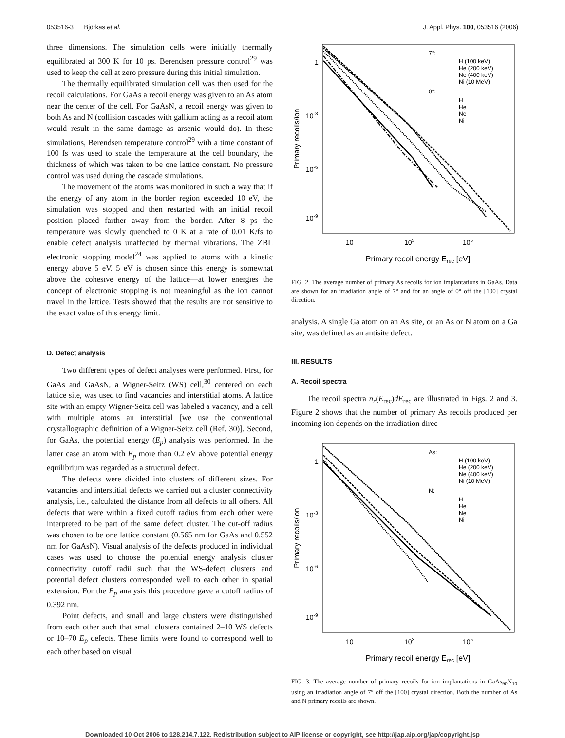053516-3 Björkas et al. J. Appl. Phys. 100, 053516 (2006)
three dimensions. The simulation cells were initially thermally equilibrated at 300 K for 10 ps. Berendsen pressure control<sup>29</sup> was used to keep the cell at zero pressure during this initial simulation.
The thermally equilibrated simulation cell was then used for the recoil calculations. For GaAs a recoil energy was given to an As atom near the center of the cell. For GaAsN, a recoil energy was given to both As and N (collision cascades with gallium acting as a recoil atom would result in the same damage as arsenic would do). In these simulations, Berendsen temperature control<sup>29</sup> with a time constant of 100 fs was used to scale the temperature at the cell boundary, the thickness of which was taken to be one lattice constant. No pressure control was used during the cascade simulations.
The movement of the atoms was monitored in such a way that if the energy of any atom in the border region exceeded 10 eV, the simulation was stopped and then restarted with an initial recoil position placed farther away from the border. After 8 ps the temperature was slowly quenched to 0 K at a rate of 0.01 K/fs to enable defect analysis unaffected by thermal vibrations. The ZBL electronic stopping model<sup>24</sup> was applied to atoms with a kinetic energy above 5 eV. 5 eV is chosen since this energy is somewhat above the cohesive energy of the lattice—at lower energies the concept of electronic stopping is not meaningful as the ion cannot travel in the lattice. Tests showed that the results are not sensitive to the exact value of this energy limit.
D. Defect analysis
Two different types of defect analyses were performed. First, for GaAs and GaAsN, a Wigner-Seitz (WS) cell,<sup>30</sup> centered on each lattice site, was used to find vacancies and interstitial atoms. A lattice site with an empty Wigner-Seitz cell was labeled a vacancy, and a cell with multiple atoms an interstitial [we use the conventional crystallographic definition of a Wigner-Seitz cell (Ref. 30)]. Second, for GaAs, the potential energy (E<sub>p</sub>) analysis was performed. In the latter case an atom with E<sub>p</sub> more than 0.2 eV above potential energy equilibrium was regarded as a structural defect.
The defects were divided into clusters of different sizes. For vacancies and interstitial defects we carried out a cluster connectivity analysis, i.e., calculated the distance from all defects to all others. All defects that were within a fixed cutoff radius from each other were interpreted to be part of the same defect cluster. The cut-off radius was chosen to be one lattice constant (0.565 nm for GaAs and 0.552 nm for GaAsN). Visual analysis of the defects produced in individual cases was used to choose the potential energy analysis cluster connectivity cutoff radii such that the WS-defect clusters and potential defect clusters corresponded well to each other in spatial extension. For the E<sub>p</sub> analysis this procedure gave a cutoff radius of 0.392 nm.
Point defects, and small and large clusters were distinguished from each other such that small clusters contained 2–10 WS defects or 10–70 E<sub>p</sub> defects. These limits were found to correspond well to each other based on visual
Primary recoils/ion
1
10-3
10-6
10-9
10
103
105
Primary recoil energy Erec [eV]
7°:
H (100 keV)
He (200 keV)
Ne (400 keV)
Ni (10 MeV)
0°:
H
He
Ne
Ni
FIG. 2. The average number of primary As recoils for ion implantations in GaAs. Data are shown for an irradiation angle of 7° and for an angle of 0° off the [100] crystal direction.
analysis. A single Ga atom on an As site, or an As or N atom on a Ga site, was defined as an antisite defect.
III. RESULTS
A. Recoil spectra
The recoil spectra n<sub>r</sub>(E<sub>rec</sub>)dE<sub>rec</sub> are illustrated in Figs. 2 and 3. Figure 2 shows that the number of primary As recoils produced per incoming ion depends on the irradiation direc-
Primary recoils/ion
1
10-3
10-6
10-9
10
103
105
Primary recoil energy Erec [eV]
As:
H (100 keV)
He (200 keV)
Ne (400 keV)
Ni (10 MeV)
N:
H
He
Ne
Ni
FIG. 3. The average number of primary recoils for ion implantations in GaAs<sub>90</sub>N<sub>10</sub> using an irradiation angle of 7° off the [100] crystal direction. Both the number of As and N primary recoils are shown.
Downloaded 10 Oct 2006 to 128.214.7.122. Redistribution subject to AIP license or copyright, see http://jap.aip.org/jap/copyright.jsp